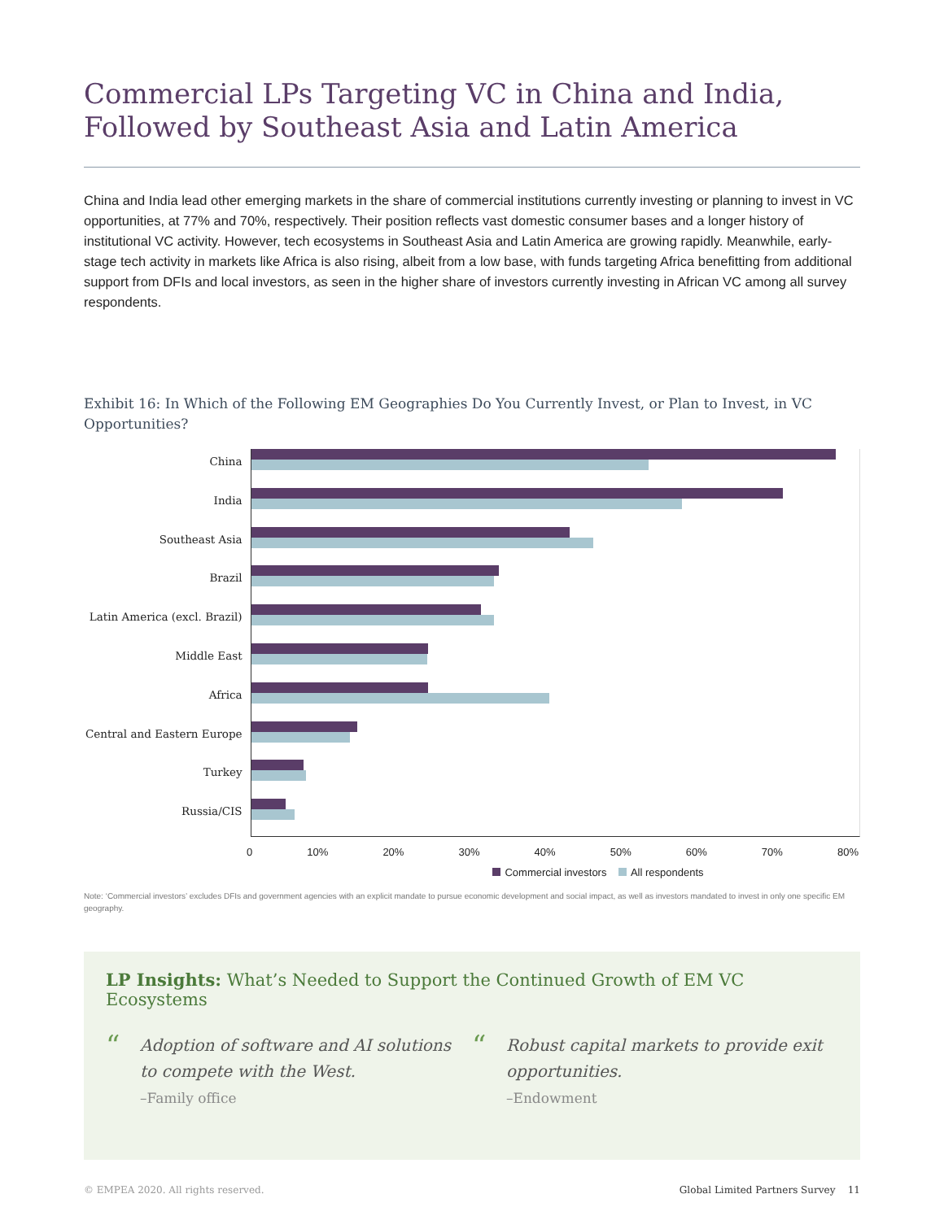Commercial LPs Targeting VC in China and India, Followed by Southeast Asia and Latin America
China and India lead other emerging markets in the share of commercial institutions currently investing or planning to invest in VC opportunities, at 77% and 70%, respectively. Their position reflects vast domestic consumer bases and a longer history of institutional VC activity. However, tech ecosystems in Southeast Asia and Latin America are growing rapidly. Meanwhile, early-stage tech activity in markets like Africa is also rising, albeit from a low base, with funds targeting Africa benefitting from additional support from DFIs and local investors, as seen in the higher share of investors currently investing in African VC among all survey respondents.
Exhibit 16: In Which of the Following EM Geographies Do You Currently Invest, or Plan to Invest, in VC Opportunities?
China
India
Southeast Asia
Brazil
Latin America (excl. Brazil)
Middle East
Africa
Central and Eastern Europe
Turkey
Russia/CIS
0 10% 20% 30% 40% 50% 60% 70% 80%
Commercial investors All respondents
Note: ‘Commercial investors’ excludes DFIs and government agencies with an explicit mandate to pursue economic development and social impact, as well as investors mandated to invest in only one specific EM geography.
LP Insights: What’s Needed to Support the Continued Growth of EM VC Ecosystems
“Adoption of software and AI solutions to compete with the West.
–Family office
“Robust capital markets to provide exit opportunities.
–Endowment
© EMPEA 2020. All rights reserved. Global Limited Partners Survey 11